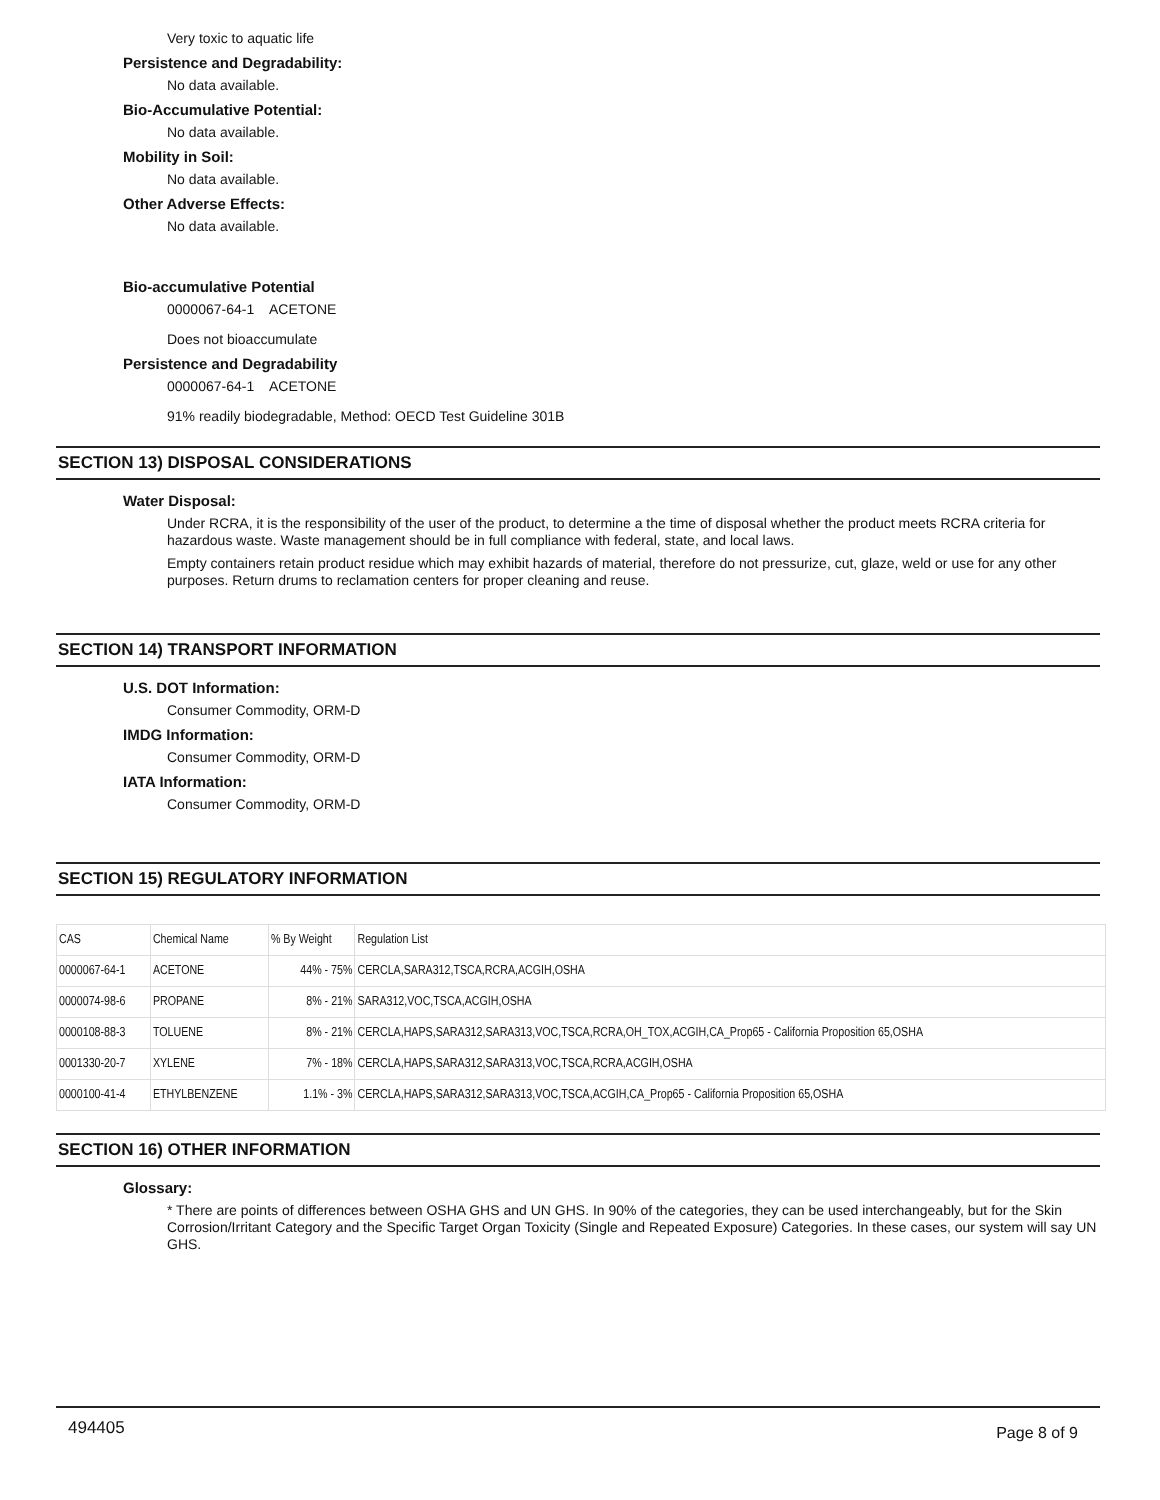Very toxic to aquatic life
Persistence and Degradability:
No data available.
Bio-Accumulative Potential:
No data available.
Mobility in Soil:
No data available.
Other Adverse Effects:
No data available.
Bio-accumulative Potential
0000067-64-1 ACETONE
Does not bioaccumulate
Persistence and Degradability
0000067-64-1 ACETONE
91% readily biodegradable, Method: OECD Test Guideline 301B
SECTION 13) DISPOSAL CONSIDERATIONS
Water Disposal:
Under RCRA, it is the responsibility of the user of the product, to determine a the time of disposal whether the product meets RCRA criteria for hazardous waste. Waste management should be in full compliance with federal, state, and local laws.
Empty containers retain product residue which may exhibit hazards of material, therefore do not pressurize, cut, glaze, weld or use for any other purposes. Return drums to reclamation centers for proper cleaning and reuse.
SECTION 14) TRANSPORT INFORMATION
U.S. DOT Information:
Consumer Commodity, ORM-D
IMDG Information:
Consumer Commodity, ORM-D
IATA Information:
Consumer Commodity, ORM-D
SECTION 15) REGULATORY INFORMATION
| CAS | Chemical Name | % By Weight | Regulation List |
| --- | --- | --- | --- |
| 0000067-64-1 | ACETONE | 44% - 75% | CERCLA,SARA312,TSCA,RCRA,ACGIH,OSHA |
| 0000074-98-6 | PROPANE | 8% - 21% | SARA312,VOC,TSCA,ACGIH,OSHA |
| 0000108-88-3 | TOLUENE | 8% - 21% | CERCLA,HAPS,SARA312,SARA313,VOC,TSCA,RCRA,OH_TOX,ACGIH,CA_Prop65 - California Proposition 65,OSHA |
| 0001330-20-7 | XYLENE | 7% - 18% | CERCLA,HAPS,SARA312,SARA313,VOC,TSCA,RCRA,ACGIH,OSHA |
| 0000100-41-4 | ETHYLBENZENE | 1.1% - 3% | CERCLA,HAPS,SARA312,SARA313,VOC,TSCA,ACGIH,CA_Prop65 - California Proposition 65,OSHA |
SECTION 16) OTHER INFORMATION
Glossary:
* There are points of differences between OSHA GHS and UN GHS. In 90% of the categories, they can be used interchangeably, but for the Skin Corrosion/Irritant Category and the Specific Target Organ Toxicity (Single and Repeated Exposure) Categories. In these cases, our system will say UN GHS.
494405 Page 8 of 9